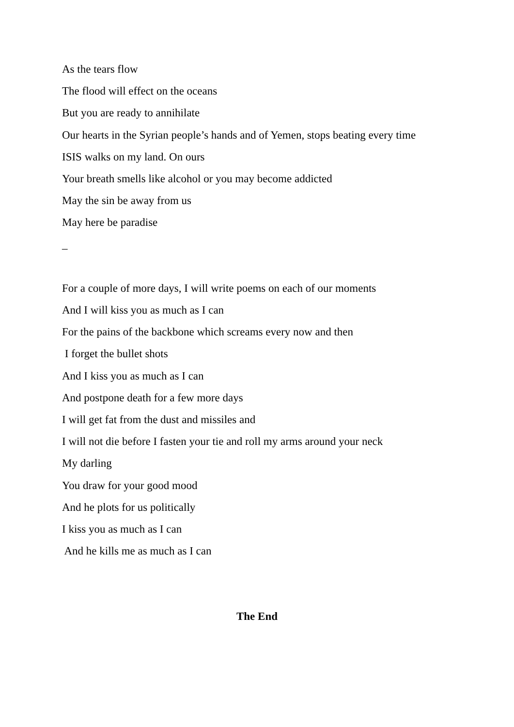As the tears flow
The flood will effect on the oceans
But you are ready to annihilate
Our hearts in the Syrian people’s hands and of Yemen, stops beating every time
ISIS walks on my land. On ours
Your breath smells like alcohol or you may become addicted
May the sin be away from us
May here be paradise
_
For a couple of more days, I will write poems on each of our moments
And I will kiss you as much as I can
For the pains of the backbone which screams every now and then
I forget the bullet shots
And I kiss you as much as I can
And postpone death for a few more days
I will get fat from the dust and missiles and
I will not die before I fasten your tie and roll my arms around your neck
My darling
You draw for your good mood
And he plots for us politically
I kiss you as much as I can
And he kills me as much as I can
The End